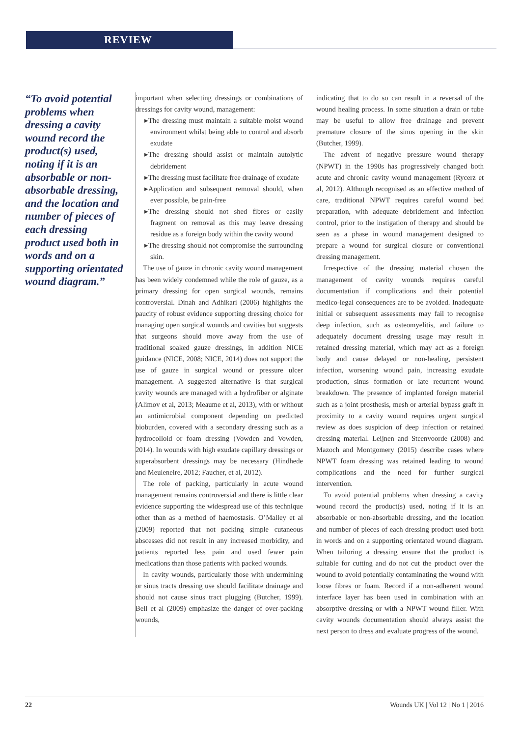REVIEW
“To avoid potential problems when dressing a cavity wound record the product(s) used, noting if it is an absorbable or non-absorbable dressing, and the location and number of pieces of each dressing product used both in words and on a supporting orientated wound diagram.”
important when selecting dressings or combinations of dressings for cavity wound, management:
▸The dressing must maintain a suitable moist wound environment whilst being able to control and absorb exudate
▸The dressing should assist or maintain autolytic debridement
▸The dressing must facilitate free drainage of exudate
▸Application and subsequent removal should, when ever possible, be pain-free
▸The dressing should not shed fibres or easily fragment on removal as this may leave dressing residue as a foreign body within the cavity wound
▸The dressing should not compromise the surrounding skin.
The use of gauze in chronic cavity wound management has been widely condemned while the role of gauze, as a primary dressing for open surgical wounds, remains controversial. Dinah and Adhikari (2006) highlights the paucity of robust evidence supporting dressing choice for managing open surgical wounds and cavities but suggests that surgeons should move away from the use of traditional soaked gauze dressings, in addition NICE guidance (NICE, 2008; NICE, 2014) does not support the use of gauze in surgical wound or pressure ulcer management. A suggested alternative is that surgical cavity wounds are managed with a hydrofiber or alginate (Alimov et al, 2013; Meaume et al, 2013), with or without an antimicrobial component depending on predicted bioburden, covered with a secondary dressing such as a hydrocolloid or foam dressing (Vowden and Vowden, 2014). In wounds with high exudate capillary dressings or superabsorbent dressings may be necessary (Hindhede and Meuleneire, 2012; Faucher, et al, 2012).
The role of packing, particularly in acute wound management remains controversial and there is little clear evidence supporting the widespread use of this technique other than as a method of haemostasis. O’Malley et al (2009) reported that not packing simple cutaneous abscesses did not result in any increased morbidity, and patients reported less pain and used fewer pain medications than those patients with packed wounds.
In cavity wounds, particularly those with undermining or sinus tracts dressing use should facilitate drainage and should not cause sinus tract plugging (Butcher, 1999). Bell et al (2009) emphasize the danger of over-packing wounds,
indicating that to do so can result in a reversal of the wound healing process. In some situation a drain or tube may be useful to allow free drainage and prevent premature closure of the sinus opening in the skin (Butcher, 1999).
The advent of negative pressure wound therapy (NPWT) in the 1990s has progressively changed both acute and chronic cavity wound management (Rycerz et al, 2012). Although recognised as an effective method of care, traditional NPWT requires careful wound bed preparation, with adequate debridement and infection control, prior to the instigation of therapy and should be seen as a phase in wound management designed to prepare a wound for surgical closure or conventional dressing management.
Irrespective of the dressing material chosen the management of cavity wounds requires careful documentation if complications and their potential medico-legal consequences are to be avoided. Inadequate initial or subsequent assessments may fail to recognise deep infection, such as osteomyelitis, and failure to adequately document dressing usage may result in retained dressing material, which may act as a foreign body and cause delayed or non-healing, persistent infection, worsening wound pain, increasing exudate production, sinus formation or late recurrent wound breakdown. The presence of implanted foreign material such as a joint prosthesis, mesh or arterial bypass graft in proximity to a cavity wound requires urgent surgical review as does suspicion of deep infection or retained dressing material. Leijnen and Steenvoorde (2008) and Mazoch and Montgomery (2015) describe cases where NPWT foam dressing was retained leading to wound complications and the need for further surgical intervention.
To avoid potential problems when dressing a cavity wound record the product(s) used, noting if it is an absorbable or non-absorbable dressing, and the location and number of pieces of each dressing product used both in words and on a supporting orientated wound diagram. When tailoring a dressing ensure that the product is suitable for cutting and do not cut the product over the wound to avoid potentially contaminating the wound with loose fibres or foam. Record if a non-adherent wound interface layer has been used in combination with an absorptive dressing or with a NPWT wound filler. With cavity wounds documentation should always assist the next person to dress and evaluate progress of the wound.
22 Wounds UK | Vol 12 | No 1 | 2016